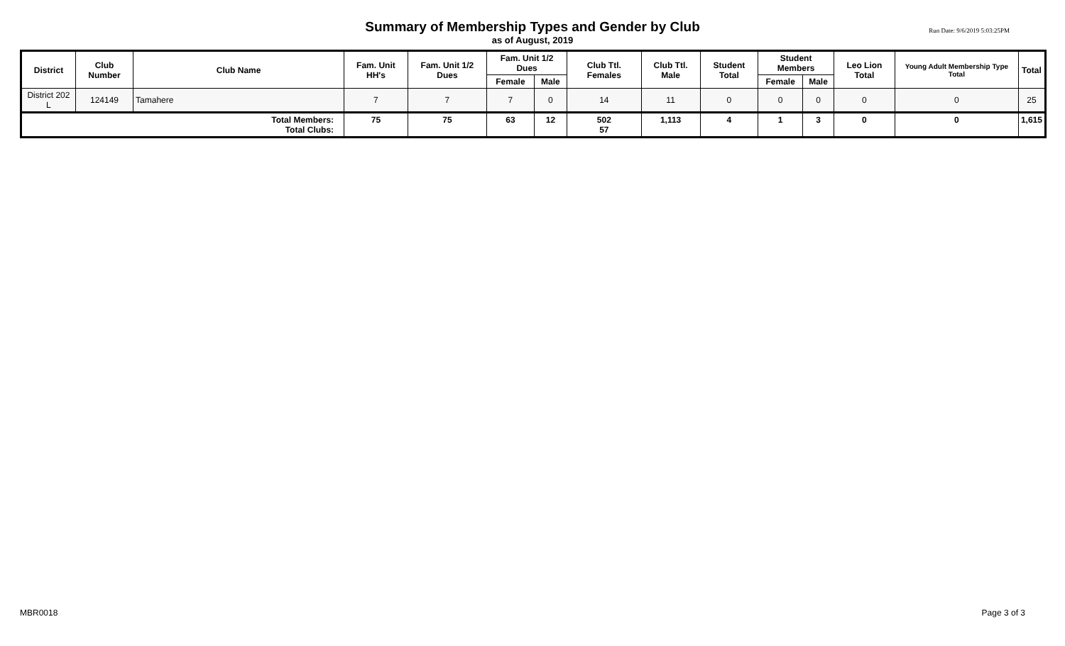Summary of Membership Types and Gender by Club
as of August, 2019
Run Date: 9/6/2019 5:03:25PM
| District | Club Number | Club Name | Fam. Unit HH's | Fam. Unit 1/2 Dues | Fam. Unit 1/2 Dues | | Club Ttl. Females | Club Ttl. Male | Student Total | Student Members | | Leo Lion Total | Young Adult Membership Type Total | Total |
| --- | --- | --- | --- | --- | --- | --- | --- | --- | --- | --- | --- | --- | --- | --- |
| | | | | | Female | Male | | | | Female | Male | | | |
| District 202 L | 124149 | Tamahere | 7 | 7 | 7 | 0 | 14 | 11 | 0 | 0 | 0 | 0 | 0 | 25 |
| Total Members: Total Clubs: | | | 75 | 75 | 63 | 12 | 502 57 | 1,113 | 4 | 1 | 3 | 0 | 0 | 1,615 |
MBR0018 Page 3 of 3